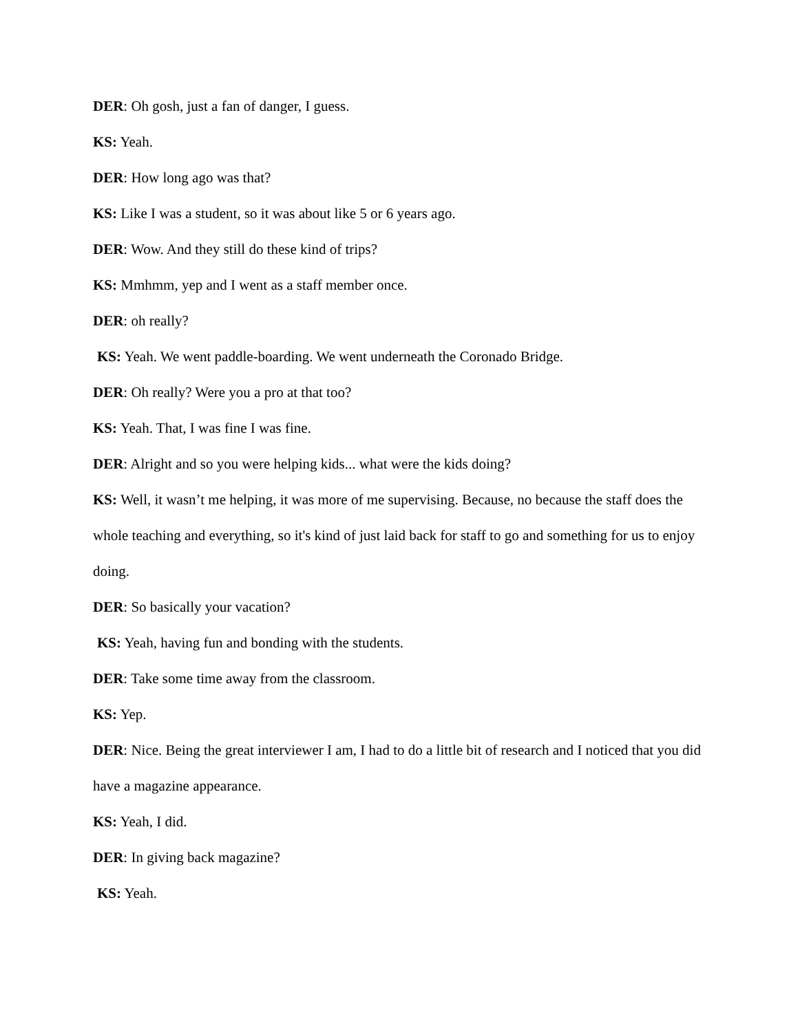DER: Oh gosh, just a fan of danger, I guess.
KS: Yeah.
DER: How long ago was that?
KS: Like I was a student, so it was about like 5 or 6 years ago.
DER: Wow. And they still do these kind of trips?
KS: Mmhmm, yep and I went as a staff member once.
DER: oh really?
KS: Yeah. We went paddle-boarding. We went underneath the Coronado Bridge.
DER: Oh really? Were you a pro at that too?
KS: Yeah. That, I was fine I was fine.
DER: Alright and so you were helping kids... what were the kids doing?
KS: Well, it wasn’t me helping, it was more of me supervising. Because, no because the staff does the whole teaching and everything, so it's kind of just laid back for staff to go and something for us to enjoy doing.
DER: So basically your vacation?
KS: Yeah, having fun and bonding with the students.
DER: Take some time away from the classroom.
KS: Yep.
DER: Nice. Being the great interviewer I am, I had to do a little bit of research and I noticed that you did have a magazine appearance.
KS: Yeah, I did.
DER: In giving back magazine?
KS: Yeah.